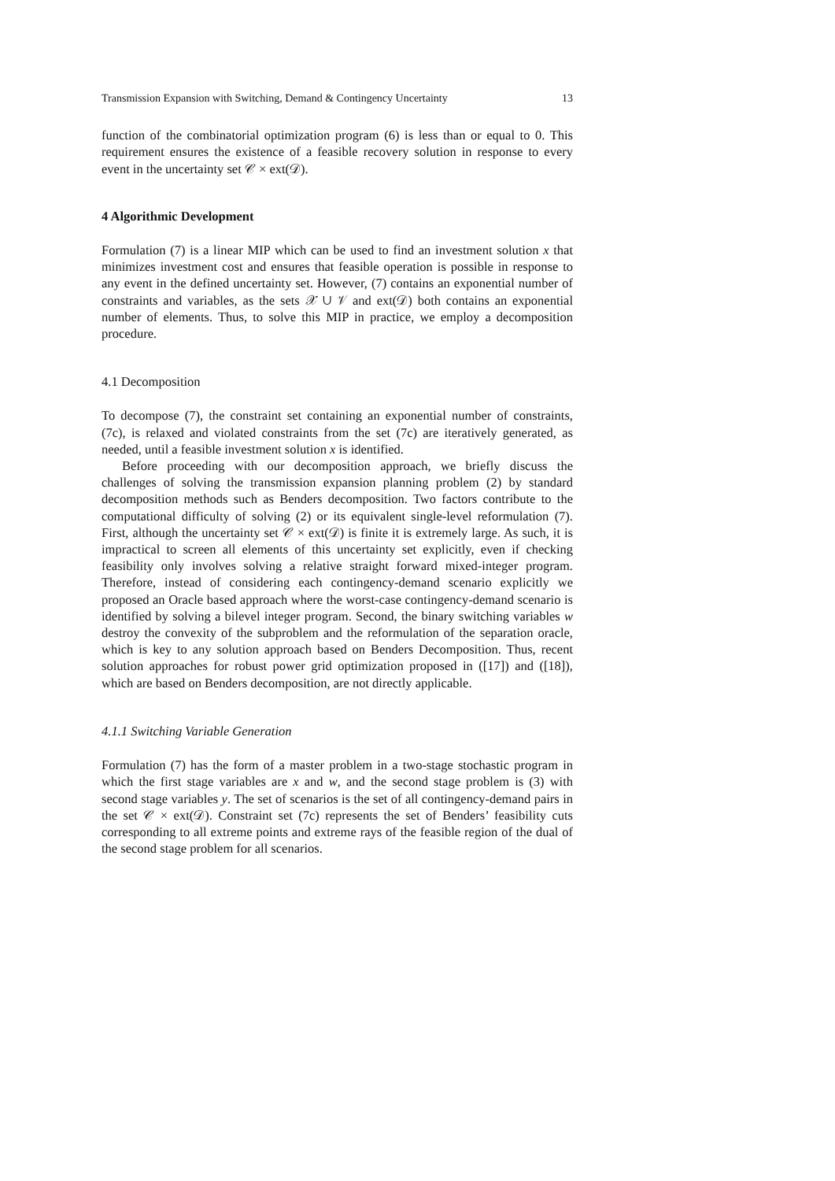Transmission Expansion with Switching, Demand & Contingency Uncertainty 13
function of the combinatorial optimization program (6) is less than or equal to 0. This requirement ensures the existence of a feasible recovery solution in response to every event in the uncertainty set 𝒞 × ext(𝒟).
4 Algorithmic Development
Formulation (7) is a linear MIP which can be used to find an investment solution x that minimizes investment cost and ensures that feasible operation is possible in response to any event in the defined uncertainty set. However, (7) contains an exponential number of constraints and variables, as the sets 𝒳 ∪ 𝒱 and ext(𝒟) both contains an exponential number of elements. Thus, to solve this MIP in practice, we employ a decomposition procedure.
4.1 Decomposition
To decompose (7), the constraint set containing an exponential number of constraints, (7c), is relaxed and violated constraints from the set (7c) are iteratively generated, as needed, until a feasible investment solution x is identified.
Before proceeding with our decomposition approach, we briefly discuss the challenges of solving the transmission expansion planning problem (2) by standard decomposition methods such as Benders decomposition. Two factors contribute to the computational difficulty of solving (2) or its equivalent single-level reformulation (7). First, although the uncertainty set 𝒞 × ext(𝒟) is finite it is extremely large. As such, it is impractical to screen all elements of this uncertainty set explicitly, even if checking feasibility only involves solving a relative straight forward mixed-integer program. Therefore, instead of considering each contingency-demand scenario explicitly we proposed an Oracle based approach where the worst-case contingency-demand scenario is identified by solving a bilevel integer program. Second, the binary switching variables w destroy the convexity of the subproblem and the reformulation of the separation oracle, which is key to any solution approach based on Benders Decomposition. Thus, recent solution approaches for robust power grid optimization proposed in ([17]) and ([18]), which are based on Benders decomposition, are not directly applicable.
4.1.1 Switching Variable Generation
Formulation (7) has the form of a master problem in a two-stage stochastic program in which the first stage variables are x and w, and the second stage problem is (3) with second stage variables y. The set of scenarios is the set of all contingency-demand pairs in the set 𝒞 × ext(𝒟). Constraint set (7c) represents the set of Benders’ feasibility cuts corresponding to all extreme points and extreme rays of the feasible region of the dual of the second stage problem for all scenarios.